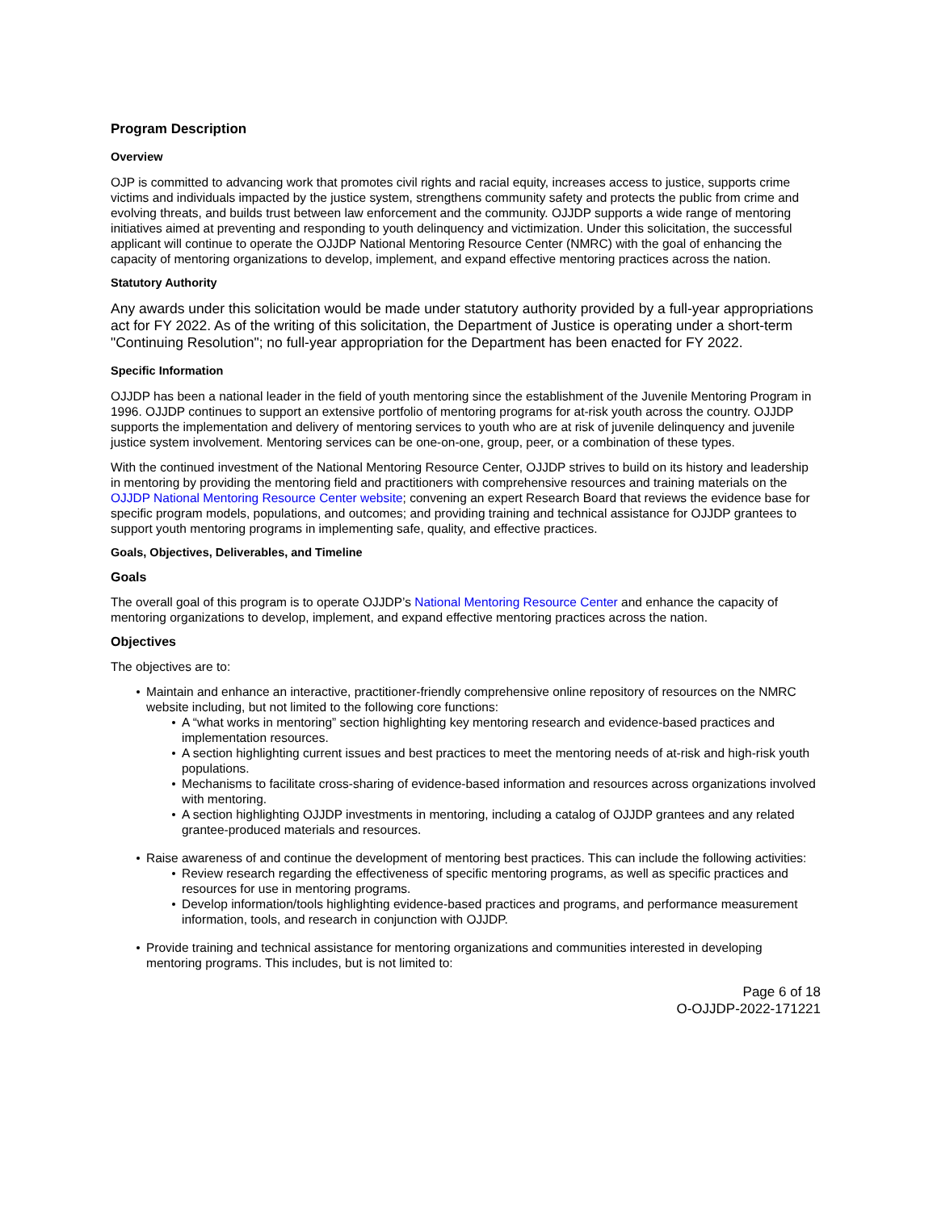Program Description
Overview
OJP is committed to advancing work that promotes civil rights and racial equity, increases access to justice, supports crime victims and individuals impacted by the justice system, strengthens community safety and protects the public from crime and evolving threats, and builds trust between law enforcement and the community. OJJDP supports a wide range of mentoring initiatives aimed at preventing and responding to youth delinquency and victimization. Under this solicitation, the successful applicant will continue to operate the OJJDP National Mentoring Resource Center (NMRC) with the goal of enhancing the capacity of mentoring organizations to develop, implement, and expand effective mentoring practices across the nation.
Statutory Authority
Any awards under this solicitation would be made under statutory authority provided by a full-year appropriations act for FY 2022. As of the writing of this solicitation, the Department of Justice is operating under a short-term "Continuing Resolution"; no full-year appropriation for the Department has been enacted for FY 2022.
Specific Information
OJJDP has been a national leader in the field of youth mentoring since the establishment of the Juvenile Mentoring Program in 1996. OJJDP continues to support an extensive portfolio of mentoring programs for at-risk youth across the country. OJJDP supports the implementation and delivery of mentoring services to youth who are at risk of juvenile delinquency and juvenile justice system involvement. Mentoring services can be one-on-one, group, peer, or a combination of these types.
With the continued investment of the National Mentoring Resource Center, OJJDP strives to build on its history and leadership in mentoring by providing the mentoring field and practitioners with comprehensive resources and training materials on the OJJDP National Mentoring Resource Center website; convening an expert Research Board that reviews the evidence base for specific program models, populations, and outcomes; and providing training and technical assistance for OJJDP grantees to support youth mentoring programs in implementing safe, quality, and effective practices.
Goals, Objectives, Deliverables, and Timeline
Goals
The overall goal of this program is to operate OJJDP’s National Mentoring Resource Center and enhance the capacity of mentoring organizations to develop, implement, and expand effective mentoring practices across the nation.
Objectives
The objectives are to:
Maintain and enhance an interactive, practitioner-friendly comprehensive online repository of resources on the NMRC website including, but not limited to the following core functions:
A “what works in mentoring” section highlighting key mentoring research and evidence-based practices and implementation resources.
A section highlighting current issues and best practices to meet the mentoring needs of at-risk and high-risk youth populations.
Mechanisms to facilitate cross-sharing of evidence-based information and resources across organizations involved with mentoring.
A section highlighting OJJDP investments in mentoring, including a catalog of OJJDP grantees and any related grantee-produced materials and resources.
Raise awareness of and continue the development of mentoring best practices. This can include the following activities:
Review research regarding the effectiveness of specific mentoring programs, as well as specific practices and resources for use in mentoring programs.
Develop information/tools highlighting evidence-based practices and programs, and performance measurement information, tools, and research in conjunction with OJJDP.
Provide training and technical assistance for mentoring organizations and communities interested in developing mentoring programs. This includes, but is not limited to:
Page 6 of 18
O-OJJDP-2022-171221